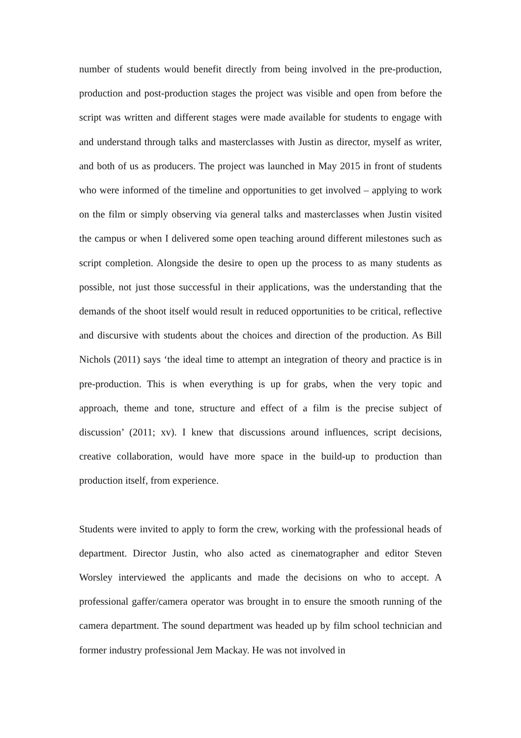number of students would benefit directly from being involved in the pre-production, production and post-production stages the project was visible and open from before the script was written and different stages were made available for students to engage with and understand through talks and masterclasses with Justin as director, myself as writer, and both of us as producers. The project was launched in May 2015 in front of students who were informed of the timeline and opportunities to get involved – applying to work on the film or simply observing via general talks and masterclasses when Justin visited the campus or when I delivered some open teaching around different milestones such as script completion. Alongside the desire to open up the process to as many students as possible, not just those successful in their applications, was the understanding that the demands of the shoot itself would result in reduced opportunities to be critical, reflective and discursive with students about the choices and direction of the production. As Bill Nichols (2011) says ‘the ideal time to attempt an integration of theory and practice is in pre-production. This is when everything is up for grabs, when the very topic and approach, theme and tone, structure and effect of a film is the precise subject of discussion’ (2011; xv). I knew that discussions around influences, script decisions, creative collaboration, would have more space in the build-up to production than production itself, from experience.
Students were invited to apply to form the crew, working with the professional heads of department. Director Justin, who also acted as cinematographer and editor Steven Worsley interviewed the applicants and made the decisions on who to accept. A professional gaffer/camera operator was brought in to ensure the smooth running of the camera department. The sound department was headed up by film school technician and former industry professional Jem Mackay. He was not involved in